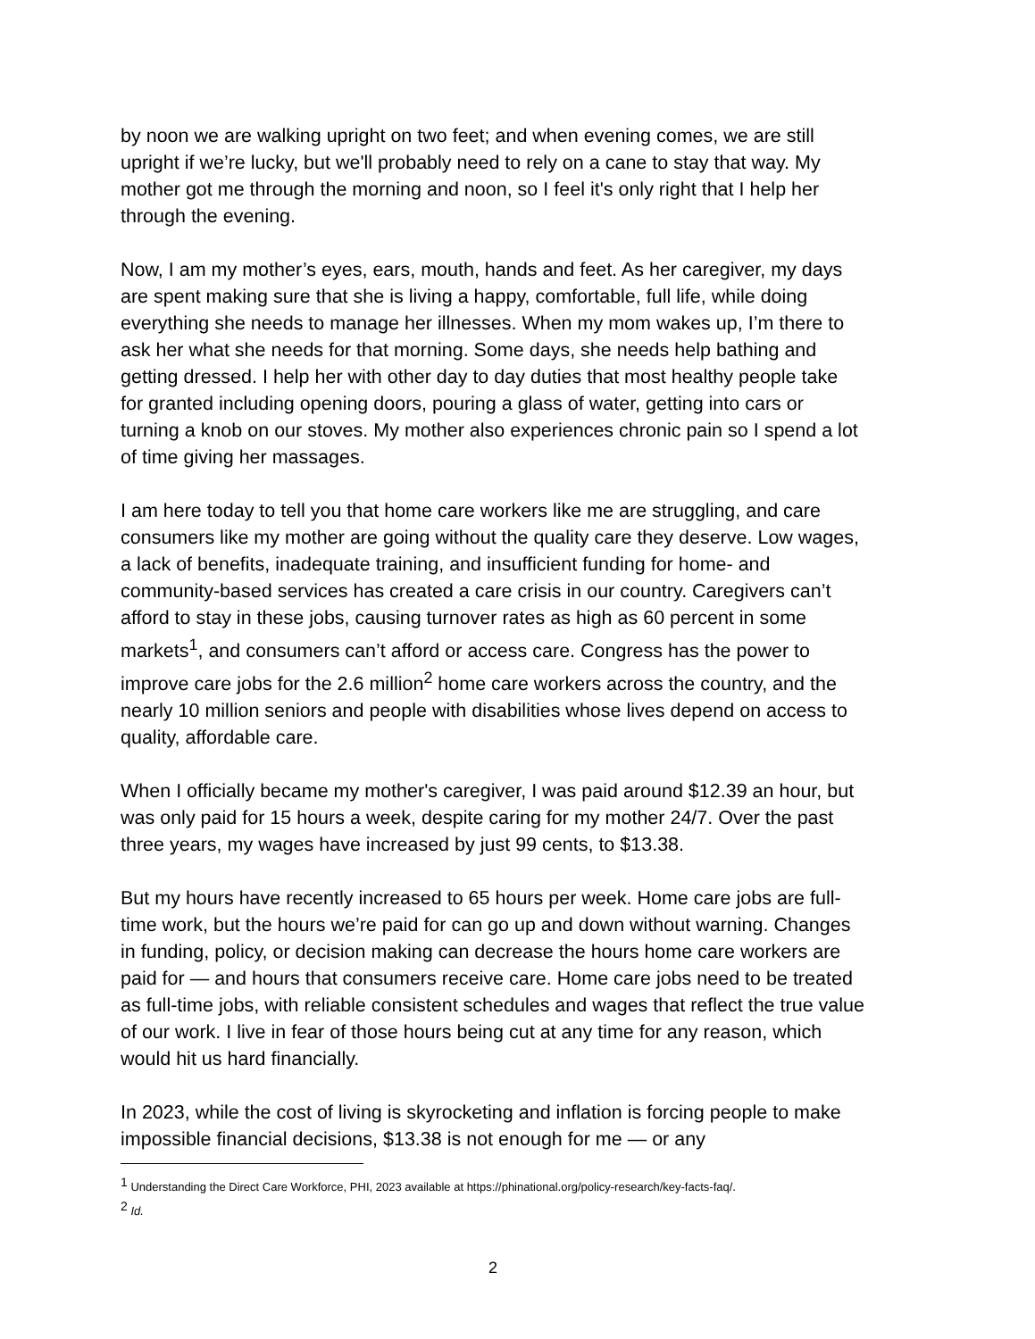by noon we are walking upright on two feet; and when evening comes, we are still upright if we’re lucky, but we'll probably need to rely on a cane to stay that way. My mother got me through the morning and noon, so I feel it's only right that I help her through the evening.
Now, I am my mother’s eyes, ears, mouth, hands and feet. As her caregiver, my days are spent making sure that she is living a happy, comfortable, full life, while doing everything she needs to manage her illnesses. When my mom wakes up, I’m there to ask her what she needs for that morning. Some days, she needs help bathing and getting dressed. I help her with other day to day duties that most healthy people take for granted including opening doors, pouring a glass of water, getting into cars or turning a knob on our stoves. My mother also experiences chronic pain so I spend a lot of time giving her massages.
I am here today to tell you that home care workers like me are struggling, and care consumers like my mother are going without the quality care they deserve. Low wages, a lack of benefits, inadequate training, and insufficient funding for home- and community-based services has created a care crisis in our country. Caregivers can’t afford to stay in these jobs, causing turnover rates as high as 60 percent in some markets<sup>1</sup>, and consumers can’t afford or access care. Congress has the power to improve care jobs for the 2.6 million<sup>2</sup> home care workers across the country, and the nearly 10 million seniors and people with disabilities whose lives depend on access to quality, affordable care.
When I officially became my mother's caregiver, I was paid around $12.39 an hour, but was only paid for 15 hours a week, despite caring for my mother 24/7. Over the past three years, my wages have increased by just 99 cents, to $13.38.
But my hours have recently increased to 65 hours per week. Home care jobs are full-time work, but the hours we’re paid for can go up and down without warning. Changes in funding, policy, or decision making can decrease the hours home care workers are paid for — and hours that consumers receive care. Home care jobs need to be treated as full-time jobs, with reliable consistent schedules and wages that reflect the true value of our work. I live in fear of those hours being cut at any time for any reason, which would hit us hard financially.
In 2023, while the cost of living is skyrocketing and inflation is forcing people to make impossible financial decisions, $13.38 is not enough for me — or any
<sup>1</sup> Understanding the Direct Care Workforce, PHI, 2023 available at https://phinational.org/policy-research/key-facts-faq/.
<sup>2</sup> Id.
2